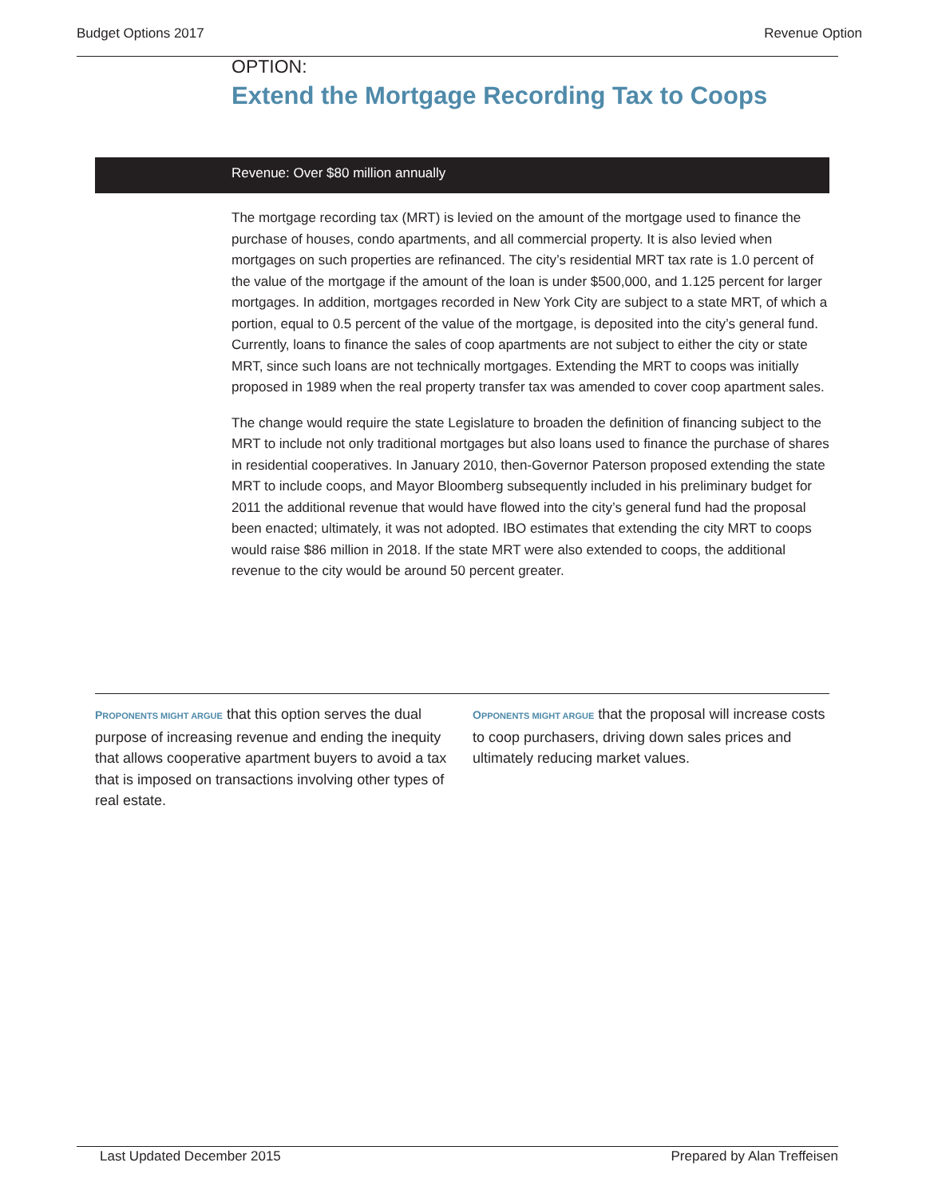Budget Options 2017 Revenue Option
OPTION:
Extend the Mortgage Recording Tax to Coops
Revenue: Over $80 million annually
The mortgage recording tax (MRT) is levied on the amount of the mortgage used to finance the purchase of houses, condo apartments, and all commercial property. It is also levied when mortgages on such properties are refinanced. The city’s residential MRT tax rate is 1.0 percent of the value of the mortgage if the amount of the loan is under $500,000, and 1.125 percent for larger mortgages. In addition, mortgages recorded in New York City are subject to a state MRT, of which a portion, equal to 0.5 percent of the value of the mortgage, is deposited into the city’s general fund. Currently, loans to finance the sales of coop apartments are not subject to either the city or state MRT, since such loans are not technically mortgages. Extending the MRT to coops was initially proposed in 1989 when the real property transfer tax was amended to cover coop apartment sales.
The change would require the state Legislature to broaden the definition of financing subject to the MRT to include not only traditional mortgages but also loans used to finance the purchase of shares in residential cooperatives. In January 2010, then-Governor Paterson proposed extending the state MRT to include coops, and Mayor Bloomberg subsequently included in his preliminary budget for 2011 the additional revenue that would have flowed into the city’s general fund had the proposal been enacted; ultimately, it was not adopted. IBO estimates that extending the city MRT to coops would raise $86 million in 2018. If the state MRT were also extended to coops, the additional revenue to the city would be around 50 percent greater.
PROPONENTS MIGHT ARGUE that this option serves the dual purpose of increasing revenue and ending the inequity that allows cooperative apartment buyers to avoid a tax that is imposed on transactions involving other types of real estate.
OPPONENTS MIGHT ARGUE that the proposal will increase costs to coop purchasers, driving down sales prices and ultimately reducing market values.
Last Updated December 2015 Prepared by Alan Treffeisen